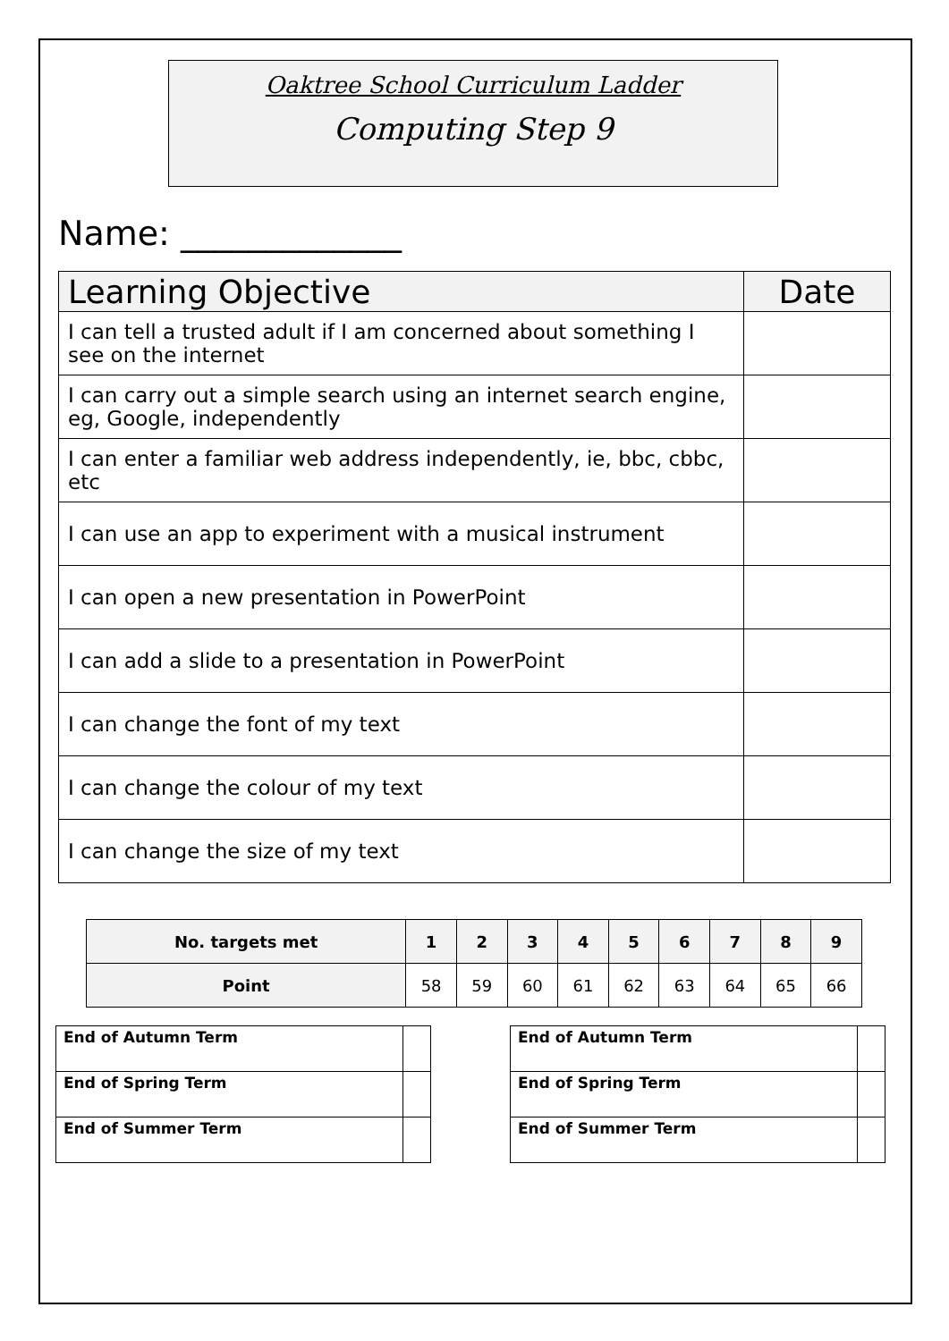Oaktree School Curriculum Ladder
Computing Step 9
Name: _____________
| Learning Objective | Date |
| --- | --- |
| I can tell a trusted adult if I am concerned about something I see on the internet | |
| I can carry out a simple search using an internet search engine, eg, Google, independently | |
| I can enter a familiar web address independently, ie, bbc, cbbc, etc | |
| I can use an app to experiment with a musical instrument | |
| I can open a new presentation in PowerPoint | |
| I can add a slide to a presentation in PowerPoint | |
| I can change the font of my text | |
| I can change the colour of my text | |
| I can change the size of my text | |
| No. targets met | 1 | 2 | 3 | 4 | 5 | 6 | 7 | 8 | 9 |
| --- | --- | --- | --- | --- | --- | --- | --- | --- | --- |
| Point | 58 | 59 | 60 | 61 | 62 | 63 | 64 | 65 | 66 |
| End of Autumn Term | |
| End of Spring Term | |
| End of Summer Term | |
| End of Autumn Term | |
| End of Spring Term | |
| End of Summer Term | |